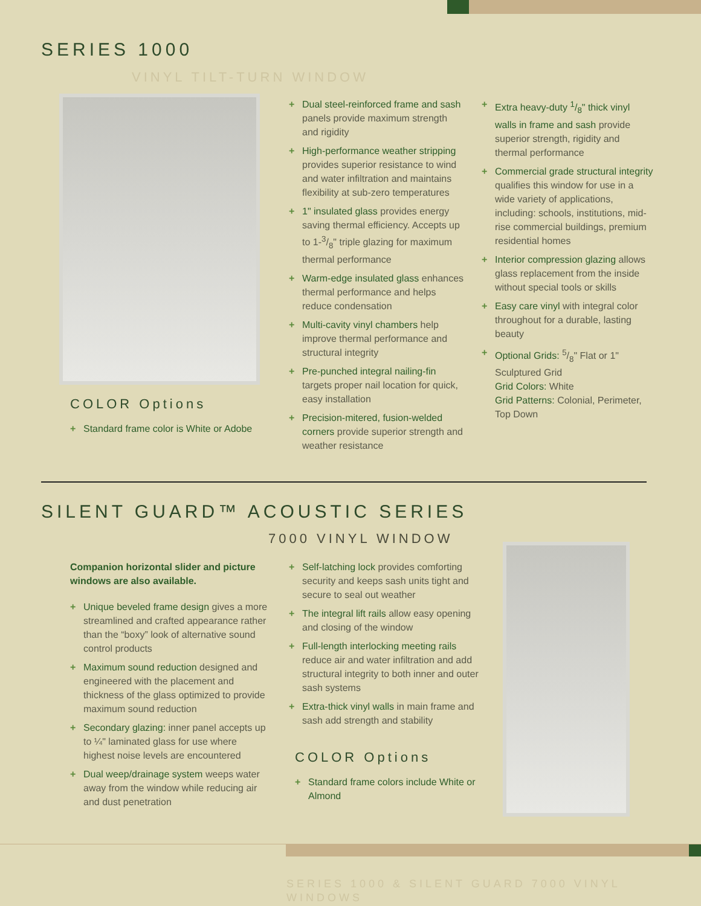SERIES 1000
VINYL TILT-TURN WINDOW
COLOR Options
+ Standard frame color is White or Adobe
+ Dual steel-reinforced frame and sash panels provide maximum strength and rigidity
+ High-performance weather stripping provides superior resistance to wind and water infiltration and maintains flexibility at sub-zero temperatures
+ 1" insulated glass provides energy saving thermal efficiency. Accepts up to 1-3/8" triple glazing for maximum thermal performance
+ Warm-edge insulated glass enhances thermal performance and helps reduce condensation
+ Multi-cavity vinyl chambers help improve thermal performance and structural integrity
+ Pre-punched integral nailing-fin targets proper nail location for quick, easy installation
+ Precision-mitered, fusion-welded corners provide superior strength and weather resistance
+ Extra heavy-duty 1/8" thick vinyl walls in frame and sash provide superior strength, rigidity and thermal performance
+ Commercial grade structural integrity qualifies this window for use in a wide variety of applications, including: schools, institutions, mid-rise commercial buildings, premium residential homes
+ Interior compression glazing allows glass replacement from the inside without special tools or skills
+ Easy care vinyl with integral color throughout for a durable, lasting beauty
+ Optional Grids: 5/8" Flat or 1" Sculptured Grid
Grid Colors: White
Grid Patterns: Colonial, Perimeter, Top Down
SILENT GUARD™ ACOUSTIC SERIES
7000 VINYL WINDOW
Companion horizontal slider and picture windows are also available.
+ Unique beveled frame design gives a more streamlined and crafted appearance rather than the “boxy” look of alternative sound control products
+ Maximum sound reduction designed and engineered with the placement and thickness of the glass optimized to provide maximum sound reduction
+ Secondary glazing: inner panel accepts up to ¼" laminated glass for use where highest noise levels are encountered
+ Dual weep/drainage system weeps water away from the window while reducing air and dust penetration
+ Self-latching lock provides comforting security and keeps sash units tight and secure to seal out weather
+ The integral lift rails allow easy opening and closing of the window
+ Full-length interlocking meeting rails reduce air and water infiltration and add structural integrity to both inner and outer sash systems
+ Extra-thick vinyl walls in main frame and sash add strength and stability
COLOR Options
+ Standard frame colors include White or Almond
SERIES 1000 & SILENT GUARD 7000 VINYL WINDOWS